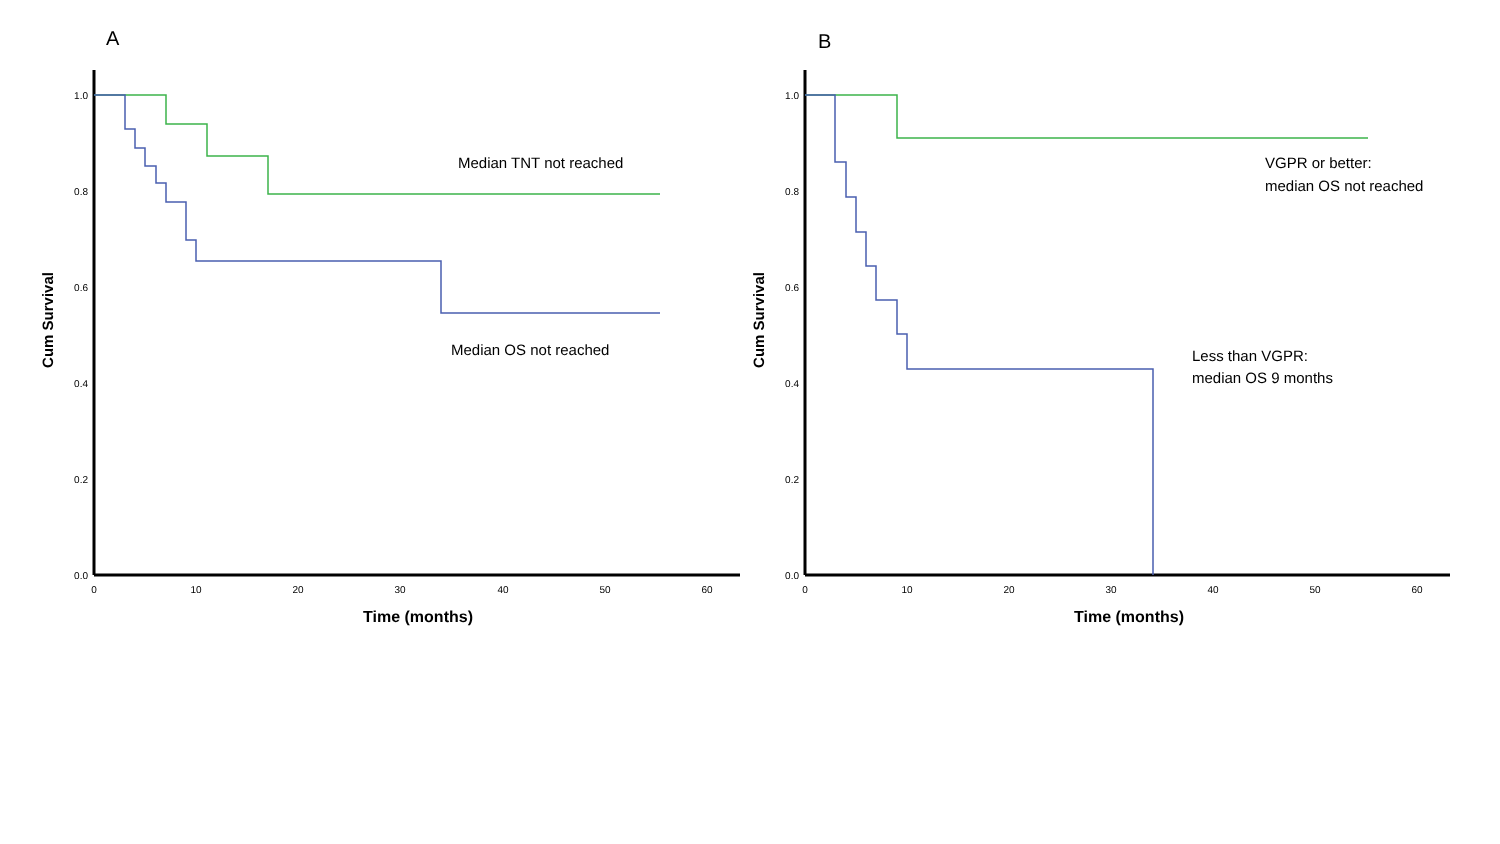A
1.0
0.8
0.6
0.4
0.2
0.0
0
10
20
30
40
50
60
Time (months)
Cum Survival
Median TNT not reached
Median OS not reached
B
1.0
0.8
0.6
0.4
0.2
0.0
0
10
20
30
40
50
60
Time (months)
Cum Survival
VGPR or better:
median OS not reached
Less than VGPR:
median OS 9 months